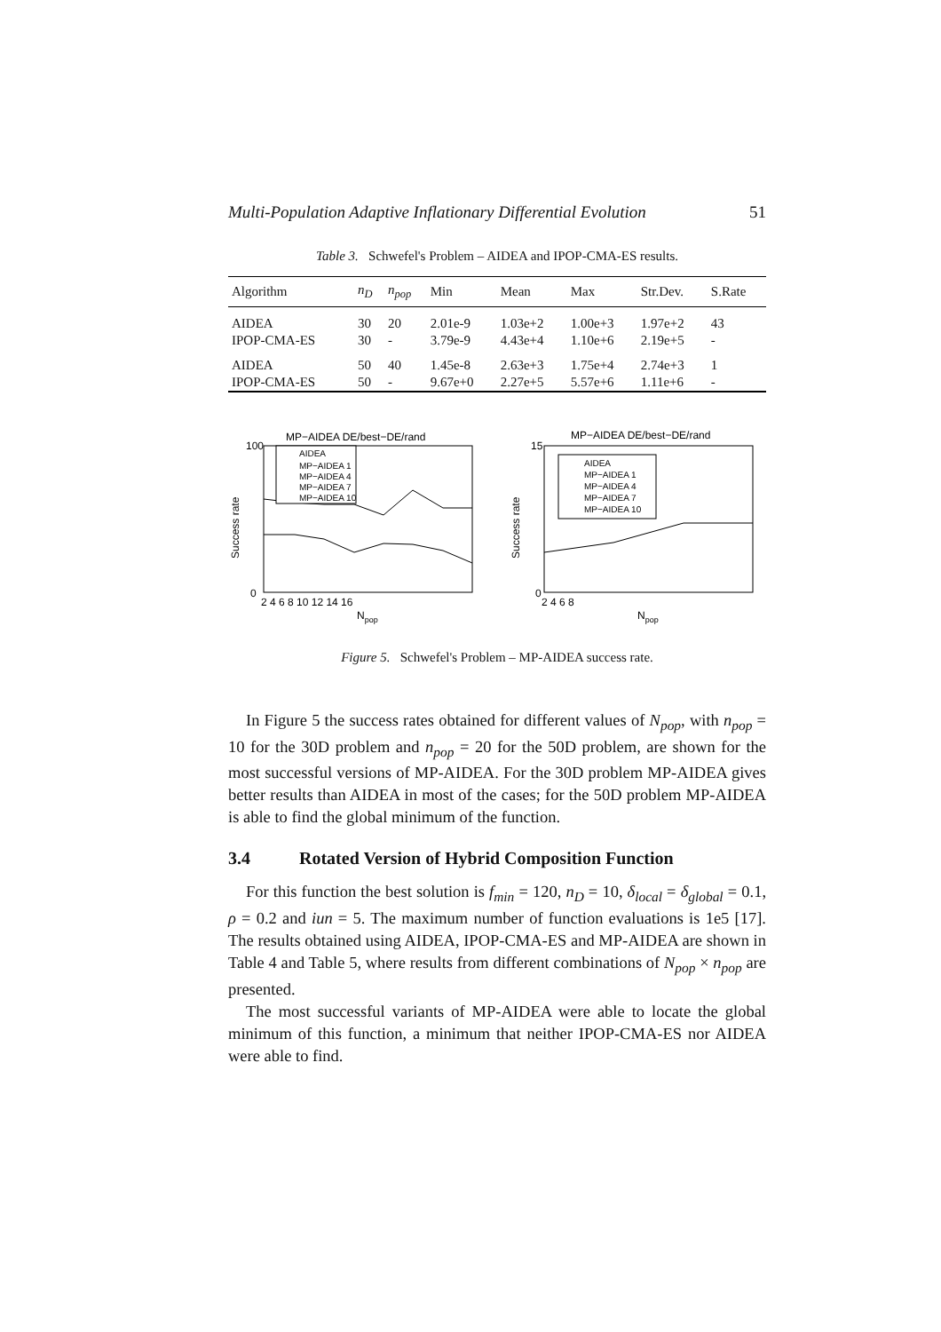Multi-Population Adaptive Inflationary Differential Evolution 51
Table 3. Schwefel's Problem – AIDEA and IPOP-CMA-ES results.
| Algorithm | n<sub>D</sub> | n<sub>pop</sub> | Min | Mean | Max | Str.Dev. | S.Rate |
| --- | --- | --- | --- | --- | --- | --- | --- |
| AIDEA | 30 | 20 | 2.01e-9 | 1.03e+2 | 1.00e+3 | 1.97e+2 | 43 |
| IPOP-CMA-ES | 30 | - | 3.79e-9 | 4.43e+4 | 1.10e+6 | 2.19e+5 | - |
| AIDEA | 50 | 40 | 1.45e-8 | 2.63e+3 | 1.75e+4 | 2.74e+3 | 1 |
| IPOP-CMA-ES | 50 | - | 9.67e+0 | 2.27e+5 | 5.57e+6 | 1.11e+6 | - |
MP−AIDEA DE/best−DE/rand
100
0
Success rate
2 4 6 8 10 12 14 16
Npop
AIDEA
MP−AIDEA 1
MP−AIDEA 4
MP−AIDEA 7
MP−AIDEA 10
MP−AIDEA DE/best−DE/rand
15
0
Success rate
2 4 6 8
Npop
AIDEA
MP−AIDEA 1
MP−AIDEA 4
MP−AIDEA 7
MP−AIDEA 10
Figure 5. Schwefel's Problem – MP-AIDEA success rate.
In Figure 5 the success rates obtained for different values of N<sub>pop</sub>, with n<sub>pop</sub> = 10 for the 30D problem and n<sub>pop</sub> = 20 for the 50D problem, are shown for the most successful versions of MP-AIDEA. For the 30D problem MP-AIDEA gives better results than AIDEA in most of the cases; for the 50D problem MP-AIDEA is able to find the global minimum of the function.
3.4 Rotated Version of Hybrid Composition Function
For this function the best solution is f<sub>min</sub> = 120, n<sub>D</sub> = 10, δ<sub>local</sub> = δ<sub>global</sub> = 0.1, ρ = 0.2 and iun = 5. The maximum number of function evaluations is 1e5 [17]. The results obtained using AIDEA, IPOP-CMA-ES and MP-AIDEA are shown in Table 4 and Table 5, where results from different combinations of N<sub>pop</sub> × n<sub>pop</sub> are presented.
The most successful variants of MP-AIDEA were able to locate the global minimum of this function, a minimum that neither IPOP-CMA-ES nor AIDEA were able to find.